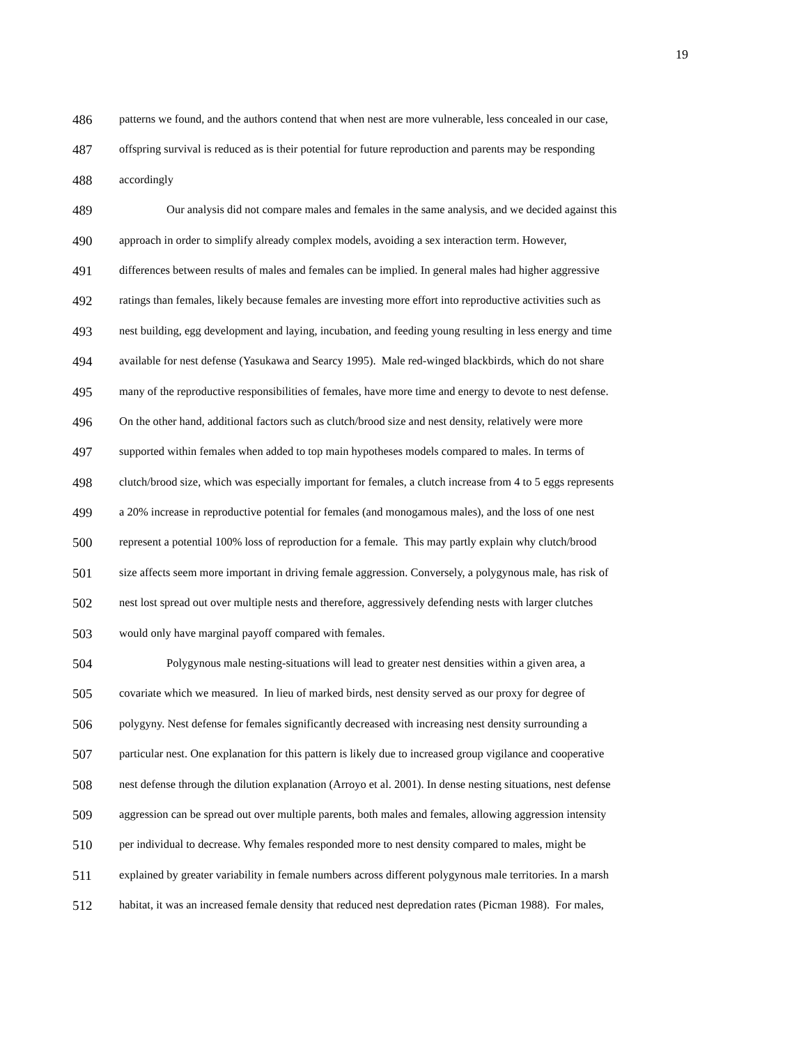19
486 patterns we found, and the authors contend that when nest are more vulnerable, less concealed in our case,
487 offspring survival is reduced as is their potential for future reproduction and parents may be responding
488 accordingly
489 Our analysis did not compare males and females in the same analysis, and we decided against this
490 approach in order to simplify already complex models, avoiding a sex interaction term. However,
491 differences between results of males and females can be implied. In general males had higher aggressive
492 ratings than females, likely because females are investing more effort into reproductive activities such as
493 nest building, egg development and laying, incubation, and feeding young resulting in less energy and time
494 available for nest defense (Yasukawa and Searcy 1995). Male red-winged blackbirds, which do not share
495 many of the reproductive responsibilities of females, have more time and energy to devote to nest defense.
496 On the other hand, additional factors such as clutch/brood size and nest density, relatively were more
497 supported within females when added to top main hypotheses models compared to males. In terms of
498 clutch/brood size, which was especially important for females, a clutch increase from 4 to 5 eggs represents
499 a 20% increase in reproductive potential for females (and monogamous males), and the loss of one nest
500 represent a potential 100% loss of reproduction for a female. This may partly explain why clutch/brood
501 size affects seem more important in driving female aggression. Conversely, a polygynous male, has risk of
502 nest lost spread out over multiple nests and therefore, aggressively defending nests with larger clutches
503 would only have marginal payoff compared with females.
504 Polygynous male nesting-situations will lead to greater nest densities within a given area, a
505 covariate which we measured. In lieu of marked birds, nest density served as our proxy for degree of
506 polygyny. Nest defense for females significantly decreased with increasing nest density surrounding a
507 particular nest. One explanation for this pattern is likely due to increased group vigilance and cooperative
508 nest defense through the dilution explanation (Arroyo et al. 2001). In dense nesting situations, nest defense
509 aggression can be spread out over multiple parents, both males and females, allowing aggression intensity
510 per individual to decrease. Why females responded more to nest density compared to males, might be
511 explained by greater variability in female numbers across different polygynous male territories. In a marsh
512 habitat, it was an increased female density that reduced nest depredation rates (Picman 1988). For males,